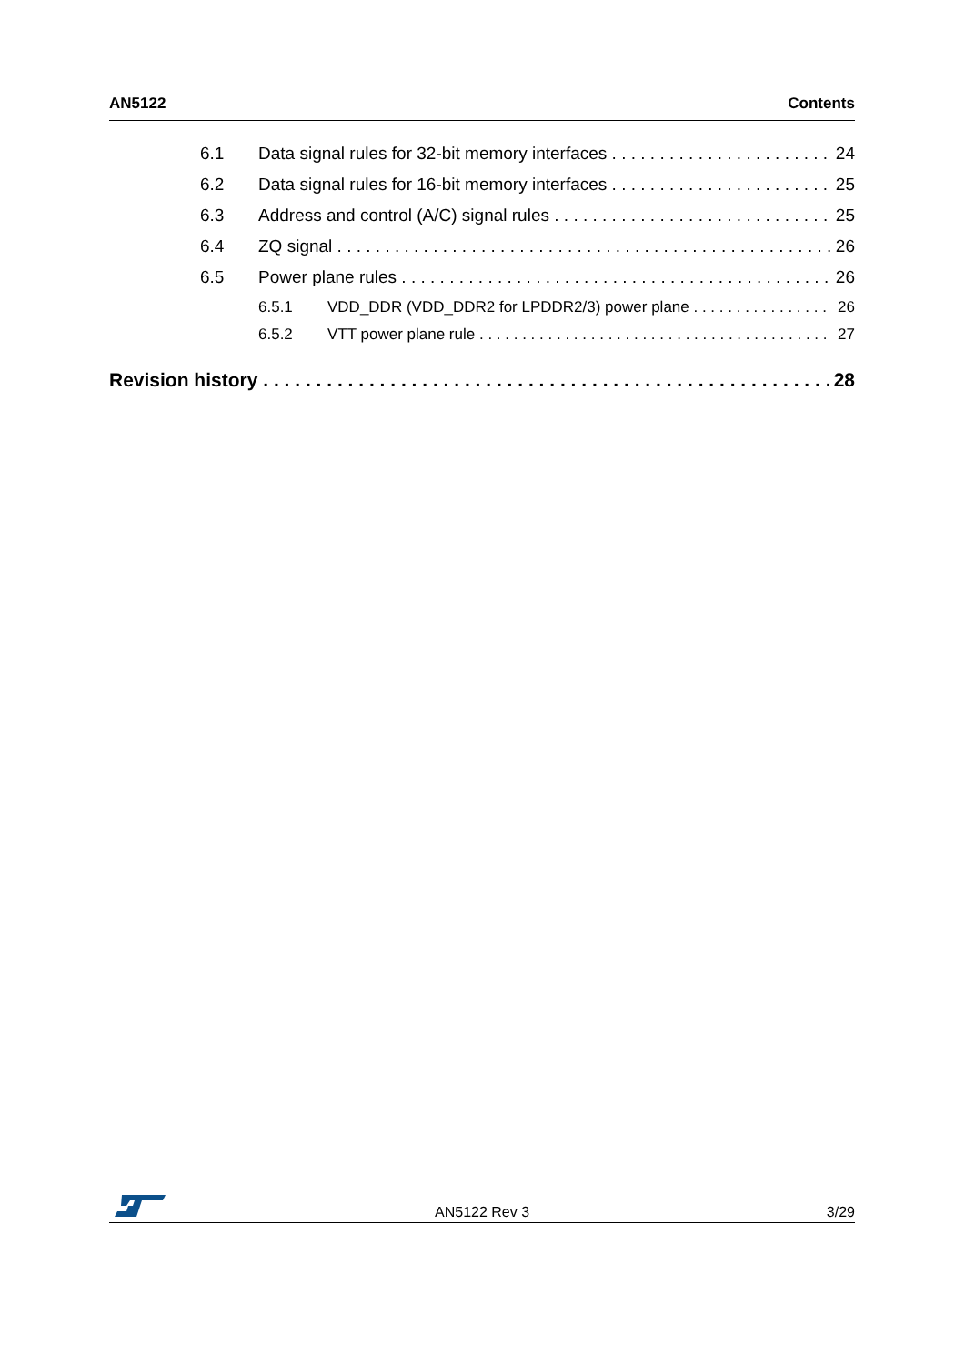AN5122 Contents
6.1 Data signal rules for 32-bit memory interfaces 24
6.2 Data signal rules for 16-bit memory interfaces 25
6.3 Address and control (A/C) signal rules 25
6.4 ZQ signal 26
6.5 Power plane rules 26
6.5.1 VDD_DDR (VDD_DDR2 for LPDDR2/3) power plane 26
6.5.2 VTT power plane rule 27
Revision history 28
AN5122 Rev 3 3/29